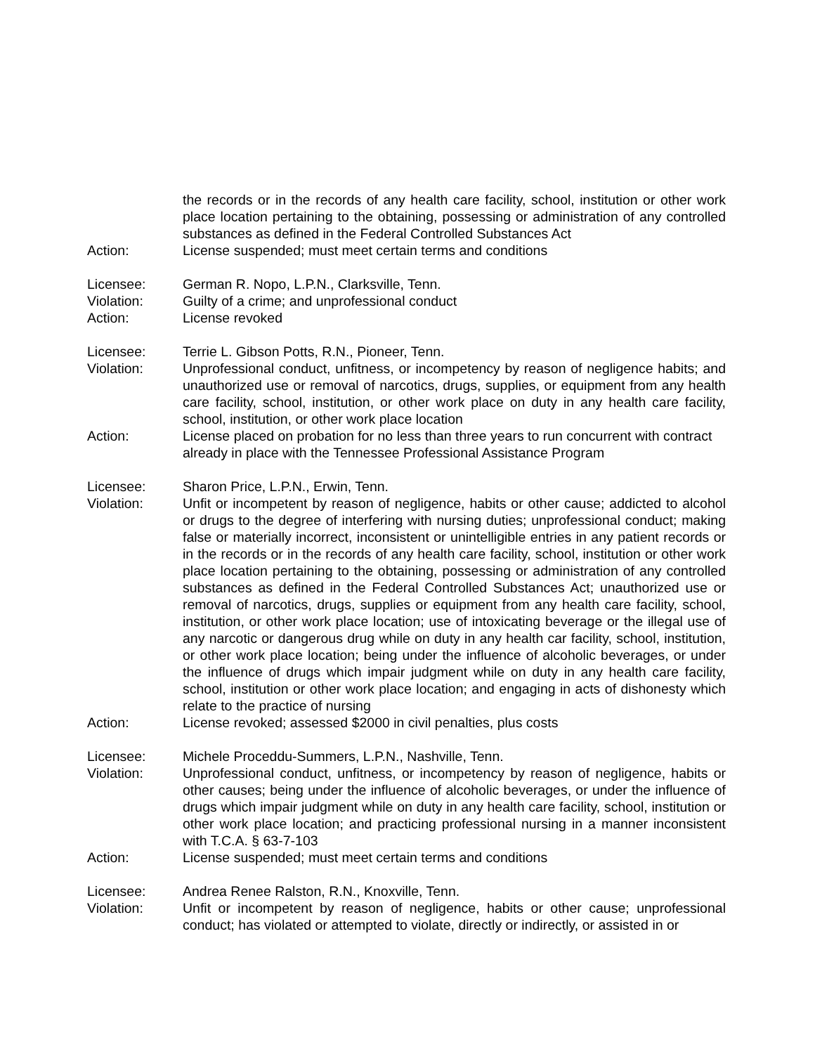the records or in the records of any health care facility, school, institution or other work place location pertaining to the obtaining, possessing or administration of any controlled substances as defined in the Federal Controlled Substances Act
Action: License suspended; must meet certain terms and conditions
Licensee: German R. Nopo, L.P.N., Clarksville, Tenn.
Violation: Guilty of a crime; and unprofessional conduct
Action: License revoked
Licensee: Terrie L. Gibson Potts, R.N., Pioneer, Tenn.
Violation: Unprofessional conduct, unfitness, or incompetency by reason of negligence habits; and unauthorized use or removal of narcotics, drugs, supplies, or equipment from any health care facility, school, institution, or other work place on duty in any health care facility, school, institution, or other work place location
Action: License placed on probation for no less than three years to run concurrent with contract already in place with the Tennessee Professional Assistance Program
Licensee: Sharon Price, L.P.N., Erwin, Tenn.
Violation: Unfit or incompetent by reason of negligence, habits or other cause; addicted to alcohol or drugs to the degree of interfering with nursing duties; unprofessional conduct; making false or materially incorrect, inconsistent or unintelligible entries in any patient records or in the records or in the records of any health care facility, school, institution or other work place location pertaining to the obtaining, possessing or administration of any controlled substances as defined in the Federal Controlled Substances Act; unauthorized use or removal of narcotics, drugs, supplies or equipment from any health care facility, school, institution, or other work place location; use of intoxicating beverage or the illegal use of any narcotic or dangerous drug while on duty in any health car facility, school, institution, or other work place location; being under the influence of alcoholic beverages, or under the influence of drugs which impair judgment while on duty in any health care facility, school, institution or other work place location; and engaging in acts of dishonesty which relate to the practice of nursing
Action: License revoked; assessed $2000 in civil penalties, plus costs
Licensee: Michele Proceddu-Summers, L.P.N., Nashville, Tenn.
Violation: Unprofessional conduct, unfitness, or incompetency by reason of negligence, habits or other causes; being under the influence of alcoholic beverages, or under the influence of drugs which impair judgment while on duty in any health care facility, school, institution or other work place location; and practicing professional nursing in a manner inconsistent with T.C.A. § 63-7-103
Action: License suspended; must meet certain terms and conditions
Licensee: Andrea Renee Ralston, R.N., Knoxville, Tenn.
Violation: Unfit or incompetent by reason of negligence, habits or other cause; unprofessional conduct; has violated or attempted to violate, directly or indirectly, or assisted in or